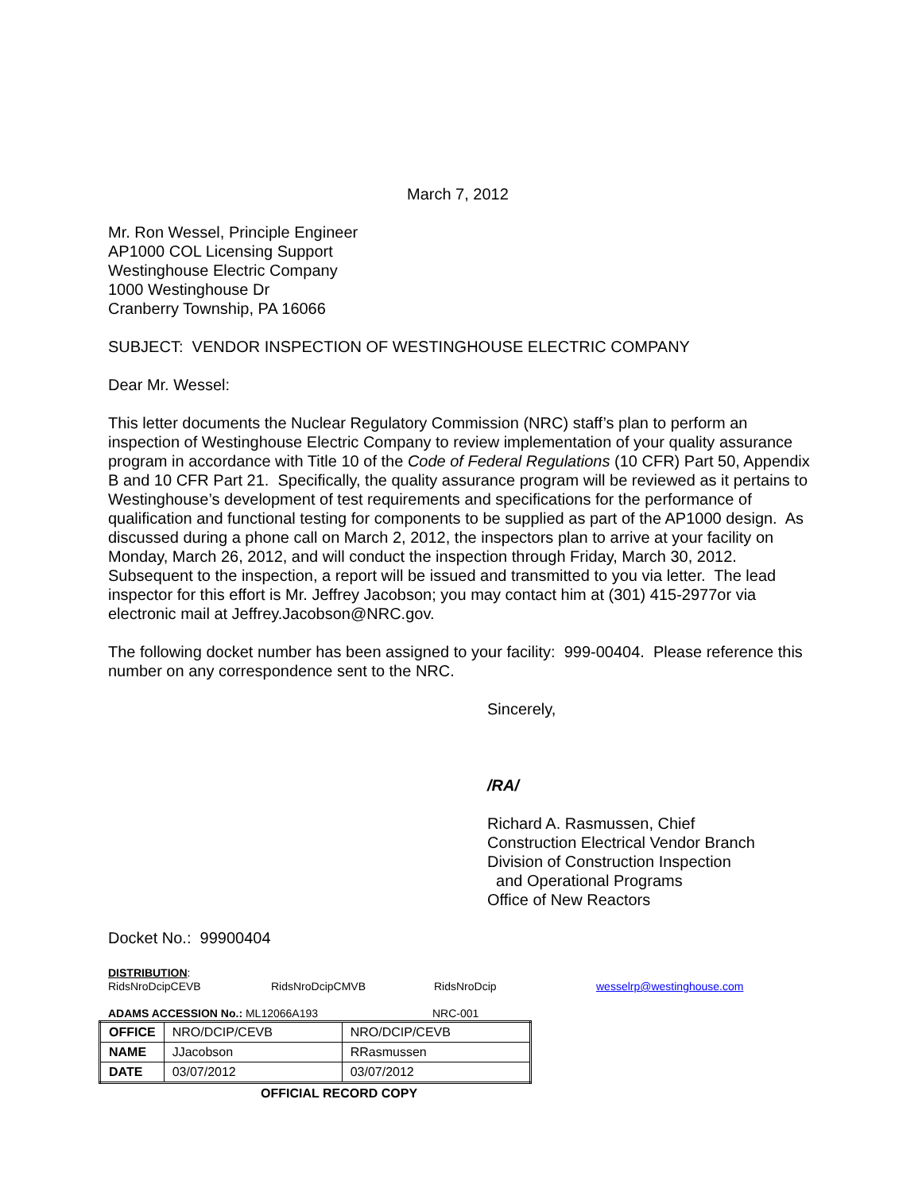March 7, 2012
Mr. Ron Wessel, Principle Engineer
AP1000 COL Licensing Support
Westinghouse Electric Company
1000 Westinghouse Dr
Cranberry Township, PA 16066
SUBJECT: VENDOR INSPECTION OF WESTINGHOUSE ELECTRIC COMPANY
Dear Mr. Wessel:
This letter documents the Nuclear Regulatory Commission (NRC) staff’s plan to perform an inspection of Westinghouse Electric Company to review implementation of your quality assurance program in accordance with Title 10 of the Code of Federal Regulations (10 CFR) Part 50, Appendix B and 10 CFR Part 21. Specifically, the quality assurance program will be reviewed as it pertains to Westinghouse’s development of test requirements and specifications for the performance of qualification and functional testing for components to be supplied as part of the AP1000 design. As discussed during a phone call on March 2, 2012, the inspectors plan to arrive at your facility on Monday, March 26, 2012, and will conduct the inspection through Friday, March 30, 2012. Subsequent to the inspection, a report will be issued and transmitted to you via letter. The lead inspector for this effort is Mr. Jeffrey Jacobson; you may contact him at (301) 415-2977or via electronic mail at Jeffrey.Jacobson@NRC.gov.
The following docket number has been assigned to your facility: 999-00404. Please reference this number on any correspondence sent to the NRC.
Sincerely,
/RA/
Richard A. Rasmussen, Chief
Construction Electrical Vendor Branch
Division of Construction Inspection
and Operational Programs
Office of New Reactors
Docket No.: 99900404
DISTRIBUTION:
RidsNroDcipCEVB RidsNroDcipCMVB RidsNroDcip wesselrp@westinghouse.com
ADAMS ACCESSION No.: ML12066A193 NRC-001
| OFFICE | NRO/DCIP/CEVB | NRO/DCIP/CEVB |
| NAME | JJacobson | RRasmussen |
| DATE | 03/07/2012 | 03/07/2012 |
OFFICIAL RECORD COPY